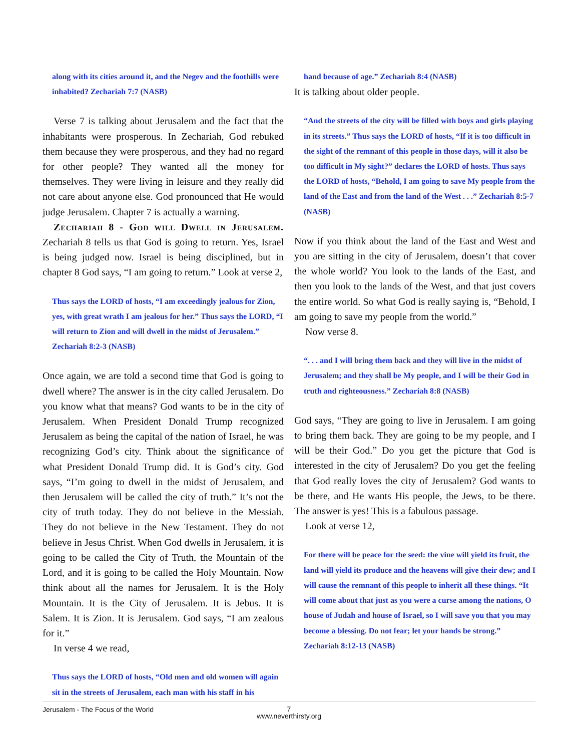along with its cities around it, and the Negev and the foothills were inhabited? Zechariah 7:7 (NASB)
Verse 7 is talking about Jerusalem and the fact that the inhabitants were prosperous. In Zechariah, God rebuked them because they were prosperous, and they had no regard for other people? They wanted all the money for themselves. They were living in leisure and they really did not care about anyone else. God pronounced that He would judge Jerusalem. Chapter 7 is actually a warning.
Zechariah 8 - God will Dwell in Jerusalem. Zechariah 8 tells us that God is going to return. Yes, Israel is being judged now. Israel is being disciplined, but in chapter 8 God says, “I am going to return.” Look at verse 2,
Thus says the LORD of hosts, “I am exceedingly jealous for Zion, yes, with great wrath I am jealous for her.” Thus says the LORD, “I will return to Zion and will dwell in the midst of Jerusalem.” Zechariah 8:2-3 (NASB)
Once again, we are told a second time that God is going to dwell where? The answer is in the city called Jerusalem. Do you know what that means? God wants to be in the city of Jerusalem. When President Donald Trump recognized Jerusalem as being the capital of the nation of Israel, he was recognizing God’s city. Think about the significance of what President Donald Trump did. It is God’s city. God says, “I’m going to dwell in the midst of Jerusalem, and then Jerusalem will be called the city of truth.” It’s not the city of truth today. They do not believe in the Messiah. They do not believe in the New Testament. They do not believe in Jesus Christ. When God dwells in Jerusalem, it is going to be called the City of Truth, the Mountain of the Lord, and it is going to be called the Holy Mountain. Now think about all the names for Jerusalem. It is the Holy Mountain. It is the City of Jerusalem. It is Jebus. It is Salem. It is Zion. It is Jerusalem. God says, “I am zealous for it.”
In verse 4 we read,
Thus says the LORD of hosts, “Old men and old women will again sit in the streets of Jerusalem, each man with his staff in his
hand because of age.” Zechariah 8:4 (NASB)
It is talking about older people.
“And the streets of the city will be filled with boys and girls playing in its streets.” Thus says the LORD of hosts, “If it is too difficult in the sight of the remnant of this people in those days, will it also be too difficult in My sight?” declares the LORD of hosts. Thus says the LORD of hosts, “Behold, I am going to save My people from the land of the East and from the land of the West . . .” Zechariah 8:5-7 (NASB)
Now if you think about the land of the East and West and you are sitting in the city of Jerusalem, doesn’t that cover the whole world? You look to the lands of the East, and then you look to the lands of the West, and that just covers the entire world. So what God is really saying is, “Behold, I am going to save my people from the world.”
Now verse 8.
“. . . and I will bring them back and they will live in the midst of Jerusalem; and they shall be My people, and I will be their God in truth and righteousness.” Zechariah 8:8 (NASB)
God says, “They are going to live in Jerusalem. I am going to bring them back. They are going to be my people, and I will be their God.” Do you get the picture that God is interested in the city of Jerusalem? Do you get the feeling that God really loves the city of Jerusalem? God wants to be there, and He wants His people, the Jews, to be there. The answer is yes! This is a fabulous passage.
Look at verse 12,
For there will be peace for the seed: the vine will yield its fruit, the land will yield its produce and the heavens will give their dew; and I will cause the remnant of this people to inherit all these things. “It will come about that just as you were a curse among the nations, O house of Judah and house of Israel, so I will save you that you may become a blessing. Do not fear; let your hands be strong.” Zechariah 8:12-13 (NASB)
Jerusalem - The Focus of the World
7
www.neverthirsty.org